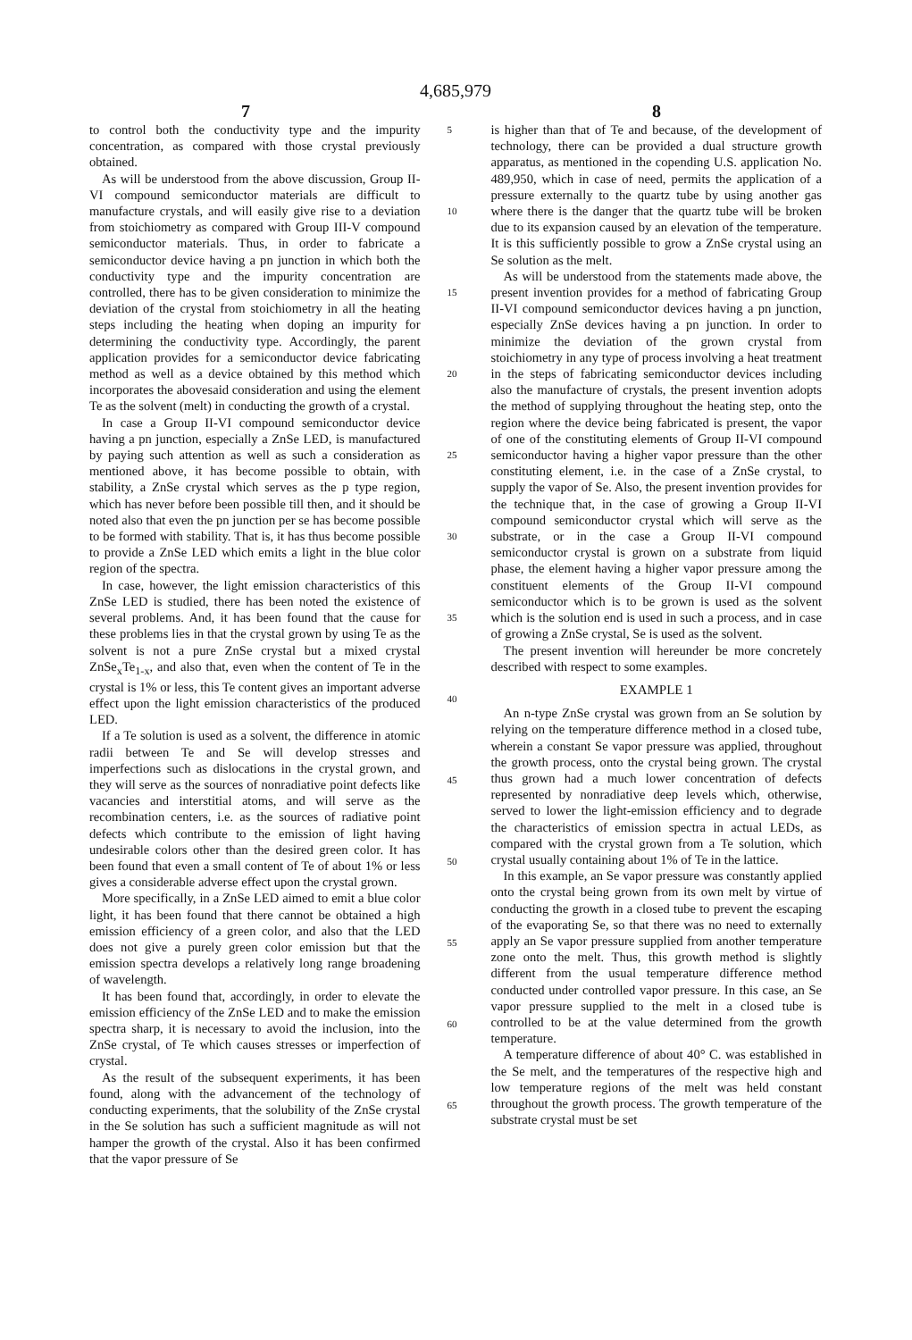4,685,979
7 8
to control both the conductivity type and the impurity concentration, as compared with those crystal previously obtained.
As will be understood from the above discussion, Group II-VI compound semiconductor materials are difficult to manufacture crystals, and will easily give rise to a deviation from stoichiometry as compared with Group III-V compound semiconductor materials. Thus, in order to fabricate a semiconductor device having a pn junction in which both the conductivity type and the impurity concentration are controlled, there has to be given consideration to minimize the deviation of the crystal from stoichiometry in all the heating steps including the heating when doping an impurity for determining the conductivity type. Accordingly, the parent application provides for a semiconductor device fabricating method as well as a device obtained by this method which incorporates the abovesaid consideration and using the element Te as the solvent (melt) in conducting the growth of a crystal.
In case a Group II-VI compound semiconductor device having a pn junction, especially a ZnSe LED, is manufactured by paying such attention as well as such a consideration as mentioned above, it has become possible to obtain, with stability, a ZnSe crystal which serves as the p type region, which has never before been possible till then, and it should be noted also that even the pn junction per se has become possible to be formed with stability. That is, it has thus become possible to provide a ZnSe LED which emits a light in the blue color region of the spectra.
In case, however, the light emission characteristics of this ZnSe LED is studied, there has been noted the existence of several problems. And, it has been found that the cause for these problems lies in that the crystal grown by using Te as the solvent is not a pure ZnSe crystal but a mixed crystal ZnSe<sub>x</sub>Te<sub>1-x</sub>, and also that, even when the content of Te in the crystal is 1% or less, this Te content gives an important adverse effect upon the light emission characteristics of the produced LED.
If a Te solution is used as a solvent, the difference in atomic radii between Te and Se will develop stresses and imperfections such as dislocations in the crystal grown, and they will serve as the sources of nonradiative point defects like vacancies and interstitial atoms, and will serve as the recombination centers, i.e. as the sources of radiative point defects which contribute to the emission of light having undesirable colors other than the desired green color. It has been found that even a small content of Te of about 1% or less gives a considerable adverse effect upon the crystal grown.
More specifically, in a ZnSe LED aimed to emit a blue color light, it has been found that there cannot be obtained a high emission efficiency of a green color, and also that the LED does not give a purely green color emission but that the emission spectra develops a relatively long range broadening of wavelength.
It has been found that, accordingly, in order to elevate the emission efficiency of the ZnSe LED and to make the emission spectra sharp, it is necessary to avoid the inclusion, into the ZnSe crystal, of Te which causes stresses or imperfection of crystal.
As the result of the subsequent experiments, it has been found, along with the advancement of the technology of conducting experiments, that the solubility of the ZnSe crystal in the Se solution has such a sufficient magnitude as will not hamper the growth of the crystal. Also it has been confirmed that the vapor pressure of Se
5
10
15
20
25
30
35
40
45
50
55
60
65
is higher than that of Te and because, of the development of technology, there can be provided a dual structure growth apparatus, as mentioned in the copending U.S. application No. 489,950, which in case of need, permits the application of a pressure externally to the quartz tube by using another gas where there is the danger that the quartz tube will be broken due to its expansion caused by an elevation of the temperature. It is this sufficiently possible to grow a ZnSe crystal using an Se solution as the melt.
As will be understood from the statements made above, the present invention provides for a method of fabricating Group II-VI compound semiconductor devices having a pn junction, especially ZnSe devices having a pn junction. In order to minimize the deviation of the grown crystal from stoichiometry in any type of process involving a heat treatment in the steps of fabricating semiconductor devices including also the manufacture of crystals, the present invention adopts the method of supplying throughout the heating step, onto the region where the device being fabricated is present, the vapor of one of the constituting elements of Group II-VI compound semiconductor having a higher vapor pressure than the other constituting element, i.e. in the case of a ZnSe crystal, to supply the vapor of Se. Also, the present invention provides for the technique that, in the case of growing a Group II-VI compound semiconductor crystal which will serve as the substrate, or in the case a Group II-VI compound semiconductor crystal is grown on a substrate from liquid phase, the element having a higher vapor pressure among the constituent elements of the Group II-VI compound semiconductor which is to be grown is used as the solvent which is the solution end is used in such a process, and in case of growing a ZnSe crystal, Se is used as the solvent.
The present invention will hereunder be more concretely described with respect to some examples.
EXAMPLE 1
An n-type ZnSe crystal was grown from an Se solution by relying on the temperature difference method in a closed tube, wherein a constant Se vapor pressure was applied, throughout the growth process, onto the crystal being grown. The crystal thus grown had a much lower concentration of defects represented by nonradiative deep levels which, otherwise, served to lower the light-emission efficiency and to degrade the characteristics of emission spectra in actual LEDs, as compared with the crystal grown from a Te solution, which crystal usually containing about 1% of Te in the lattice.
In this example, an Se vapor pressure was constantly applied onto the crystal being grown from its own melt by virtue of conducting the growth in a closed tube to prevent the escaping of the evaporating Se, so that there was no need to externally apply an Se vapor pressure supplied from another temperature zone onto the melt. Thus, this growth method is slightly different from the usual temperature difference method conducted under controlled vapor pressure. In this case, an Se vapor pressure supplied to the melt in a closed tube is controlled to be at the value determined from the growth temperature.
A temperature difference of about 40° C. was established in the Se melt, and the temperatures of the respective high and low temperature regions of the melt was held constant throughout the growth process. The growth temperature of the substrate crystal must be set